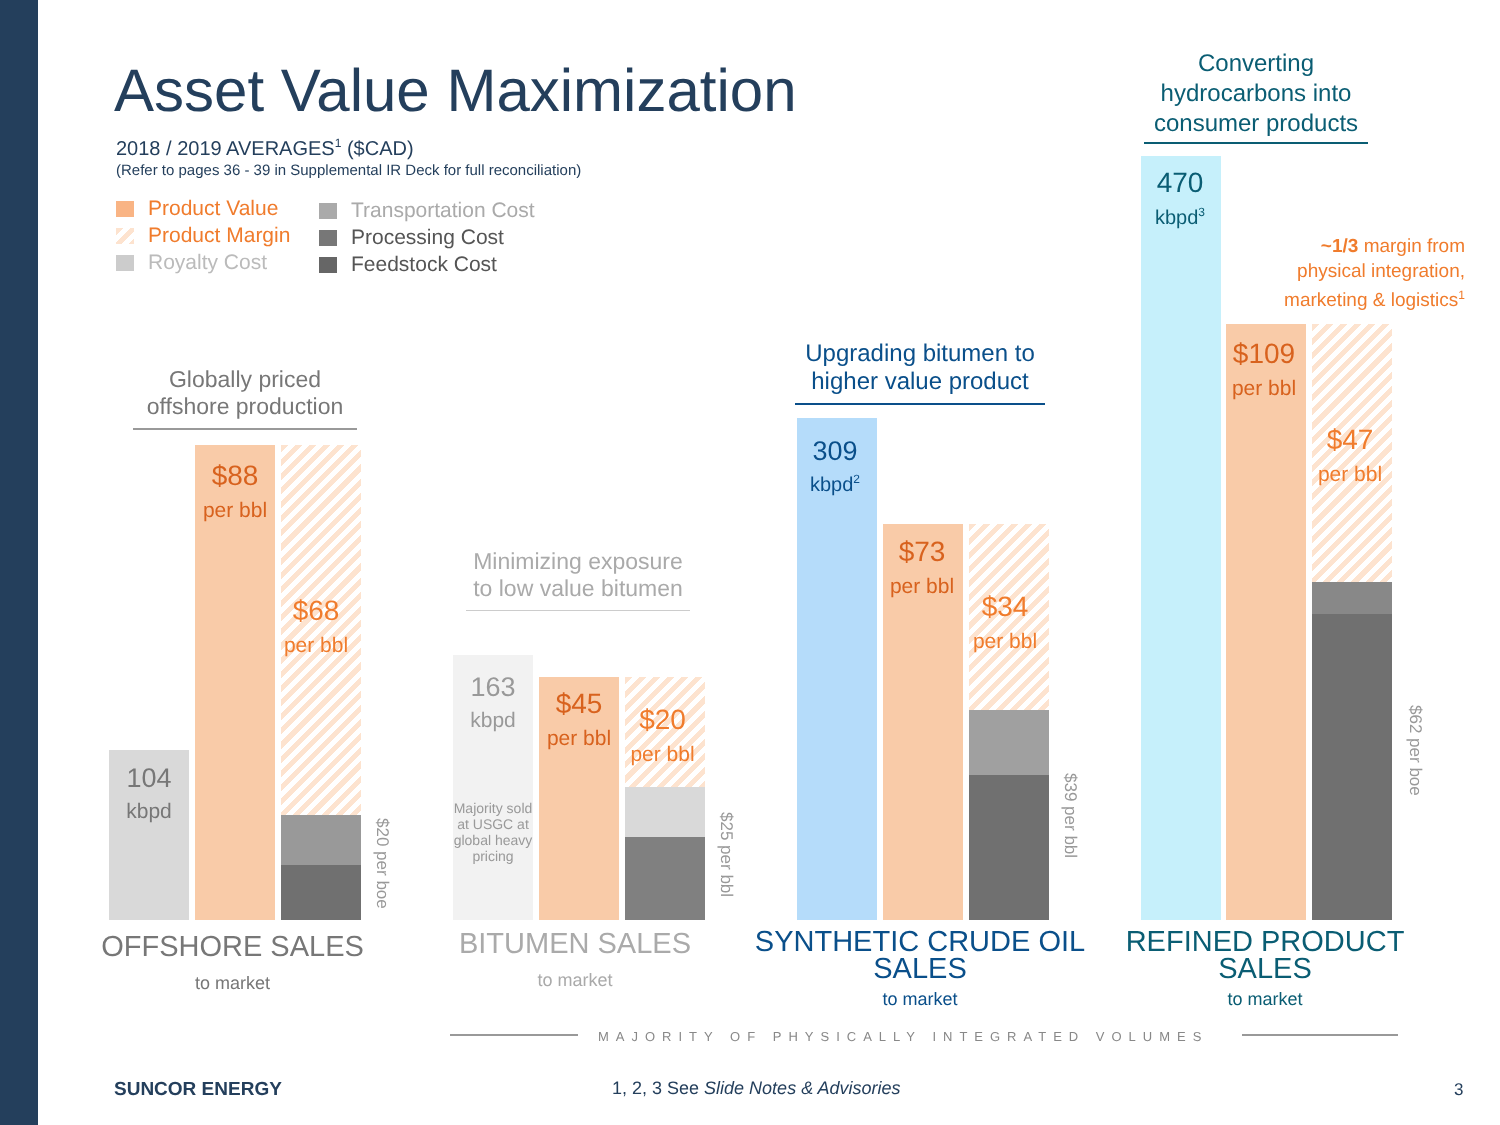Asset Value Maximization
2018 / 2019 AVERAGES<sup>1</sup> ($CAD)
(Refer to pages 36 - 39 in Supplemental IR Deck for full reconciliation)
Product Value
Product Margin
Royalty Cost
Transportation Cost
Processing Cost
Feedstock Cost
Globally priced offshore production
104
kbpd
$88
per bbl
$68
per bbl
$20 per boe
OFFSHORE SALES
to market
Minimizing exposure to low value bitumen
163
kbpd
Majority sold at USGC at global heavy pricing
$45
per bbl
$20
per bbl
$25 per bbl
BITUMEN SALES
to market
Upgrading bitumen to higher value product
309
kbpd<sup>2</sup>
$73
per bbl
$34
per bbl
$39 per bbl
SYNTHETIC CRUDE OIL SALES
to market
Converting hydrocarbons into consumer products
470
kbpd<sup>3</sup>
~1/3 margin from physical integration, marketing & logistics<sup>1</sup>
$109
per bbl
$47
per bbl
$62 per boe
REFINED PRODUCT SALES
to market
MAJORITY OF PHYSICALLY INTEGRATED VOLUMES
SUNCOR ENERGY
1, 2, 3 See Slide Notes & Advisories
3